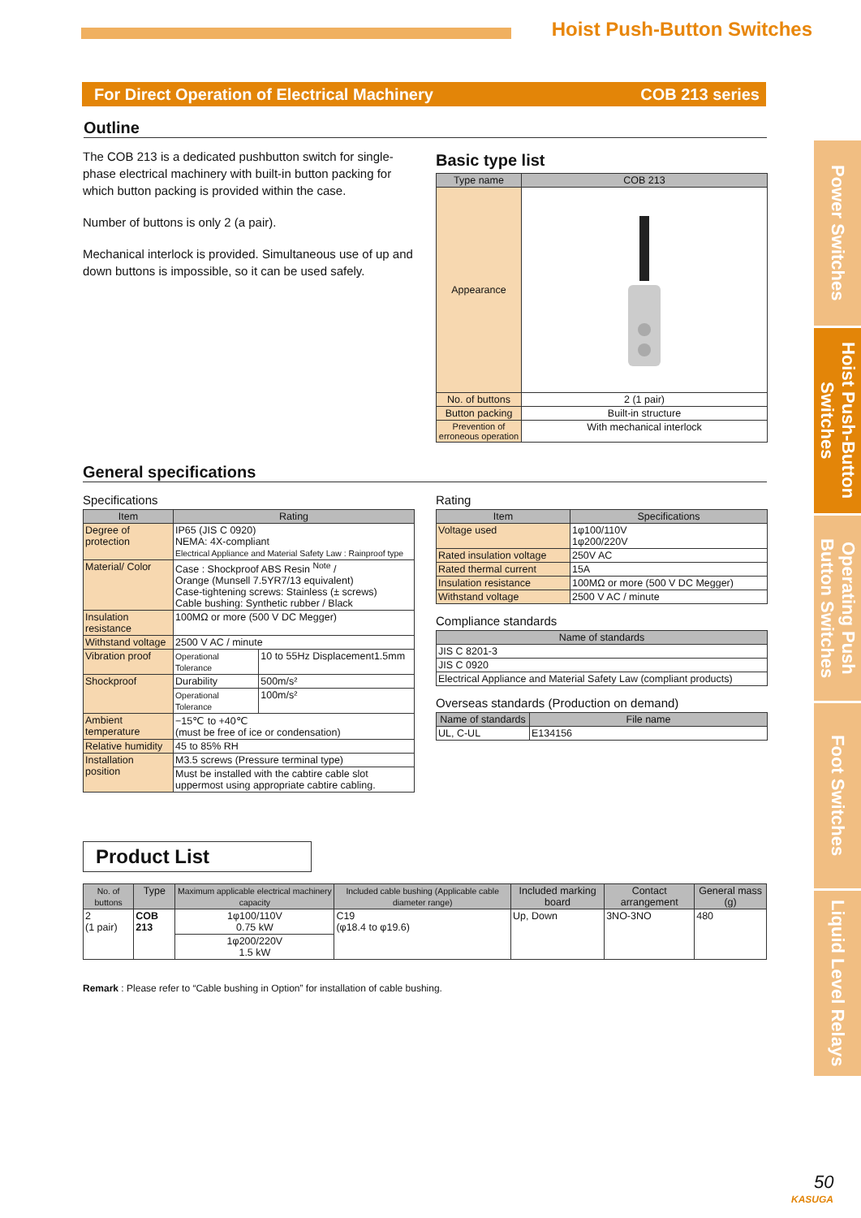Hoist Push-Button Switches
For Direct Operation of Electrical Machinery COB 213 series
Power Switches
Hoist Push-Button Switches
Operating Push Button Switches
Foot Switches
Liquid Level Relays
Outline
The COB 213 is a dedicated pushbutton switch for single-phase electrical machinery with built-in button packing for which button packing is provided within the case.
Number of buttons is only 2 (a pair).
Mechanical interlock is provided. Simultaneous use of up and down buttons is impossible, so it can be used safely.
Basic type list
| Type name | COB 213 |
| --- | --- |
| Appearance | |
| No. of buttons | 2 (1 pair) |
| Button packing | Built-in structure |
| Prevention of erroneous operation | With mechanical interlock |
General specifications
Specifications
| Item | Rating | |
| --- | --- | --- |
| Degree of protection | IP65 (JIS C 0920) NEMA: 4X-compliant Electrical Appliance and Material Safety Law : Rainproof type | |
| Material/ Color | Case : Shockproof ABS Resin <sup>Note</sup> / Orange (Munsell 7.5YR7/13 equivalent) Case-tightening screws: Stainless (± screws) Cable bushing: Synthetic rubber / Black | |
| Insulation resistance | 100MΩ or more (500 V DC Megger) | |
| Withstand voltage | 2500 V AC / minute | |
| Vibration proof | Operational Tolerance | 10 to 55Hz Displacement1.5mm |
| Shockproof | Durability | 500m/s² |
| | Operational Tolerance | 100m/s² |
| Ambient temperature | −15℃ to +40℃ (must be free of ice or condensation) | |
| Relative humidity | 45 to 85% RH | |
| Installation position | M3.5 screws (Pressure terminal type) | |
| | Must be installed with the cabtire cable slot uppermost using appropriate cabtire cabling. | |
Rating
| Item | Specifications |
| --- | --- |
| Voltage used | 1φ100/110V 1φ200/220V |
| Rated insulation voltage | 250V AC |
| Rated thermal current | 15A |
| Insulation resistance | 100MΩ or more (500 V DC Megger) |
| Withstand voltage | 2500 V AC / minute |
Compliance standards
| Name of standards |
| --- |
| JIS C 8201-3 |
| JIS C 0920 |
| Electrical Appliance and Material Safety Law (compliant products) |
Overseas standards (Production on demand)
| Name of standards | File name |
| --- | --- |
| UL, C-UL | E134156 |
Product List
| No. of buttons | Type | Maximum applicable electrical machinery capacity | Included cable bushing (Applicable cable diameter range) | Included marking board | Contact arrangement | General mass (g) |
| --- | --- | --- | --- | --- | --- | --- |
| 2 (1 pair) | COB 213 | 1φ100/110V 0.75 kW | C19 (φ18.4 to φ19.6) | Up, Down | 3NO-3NO | 480 |
| | | 1φ200/220V 1.5 kW | | | | |
Remark : Please refer to “Cable bushing in Option” for installation of cable bushing.
50
KASUGA